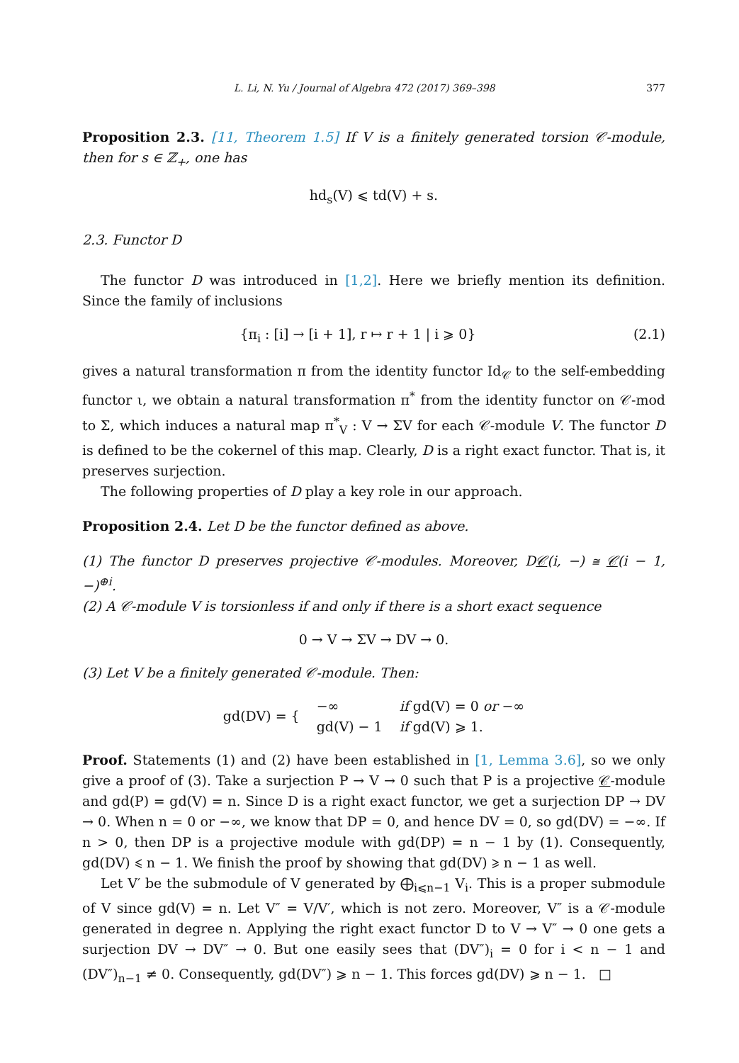L. Li, N. Yu / Journal of Algebra 472 (2017) 369–398 377
Proposition 2.3. [11, Theorem 1.5] If V is a finitely generated torsion 𝒞-module, then for s ∈ ℤ<sub>+</sub>, one has
hd<sub>s</sub>(V) ⩽ td(V) + s.
2.3. Functor D
The functor D was introduced in [1,2]. Here we briefly mention its definition. Since the family of inclusions
{π<sub>i</sub> : [i] → [i + 1], r ↦ r + 1 | i ⩾ 0} (2.1)
gives a natural transformation π from the identity functor Id<sub>𝒞</sub> to the self-embedding functor ι, we obtain a natural transformation π<sup>*</sup> from the identity functor on 𝒞-mod to Σ, which induces a natural map π<sup>*</sup><sub>V</sub> : V → ΣV for each 𝒞-module V. The functor D is defined to be the cokernel of this map. Clearly, D is a right exact functor. That is, it preserves surjection.
The following properties of D play a key role in our approach.
Proposition 2.4. Let D be the functor defined as above.
(1) The functor D preserves projective 𝒞-modules. Moreover, D𝒞(i, −) ≅ 𝒞(i − 1, −)<sup>⊕i</sup>.
(2) A 𝒞-module V is torsionless if and only if there is a short exact sequence
0 → V → ΣV → DV → 0.
(3) Let V be a finitely generated 𝒞-module. Then:
| gd(DV) = { | −∞ | if gd(V) = 0 or −∞ |
| | gd(V) − 1 | if gd(V) ⩾ 1. |
Proof. Statements (1) and (2) have been established in [1, Lemma 3.6], so we only give a proof of (3). Take a surjection P → V → 0 such that P is a projective 𝒞-module and gd(P) = gd(V) = n. Since D is a right exact functor, we get a surjection DP → DV → 0. When n = 0 or −∞, we know that DP = 0, and hence DV = 0, so gd(DV) = −∞. If n > 0, then DP is a projective module with gd(DP) = n − 1 by (1). Consequently, gd(DV) ⩽ n − 1. We finish the proof by showing that gd(DV) ⩾ n − 1 as well.
Let V′ be the submodule of V generated by ⨁<sub>i⩽n−1</sub> V<sub>i</sub>. This is a proper submodule of V since gd(V) = n. Let V″ = V/V′, which is not zero. Moreover, V″ is a 𝒞-module generated in degree n. Applying the right exact functor D to V → V″ → 0 one gets a surjection DV → DV″ → 0. But one easily sees that (DV″)<sub>i</sub> = 0 for i < n − 1 and (DV″)<sub>n−1</sub> ≠ 0. Consequently, gd(DV″) ⩾ n − 1. This forces gd(DV) ⩾ n − 1. □